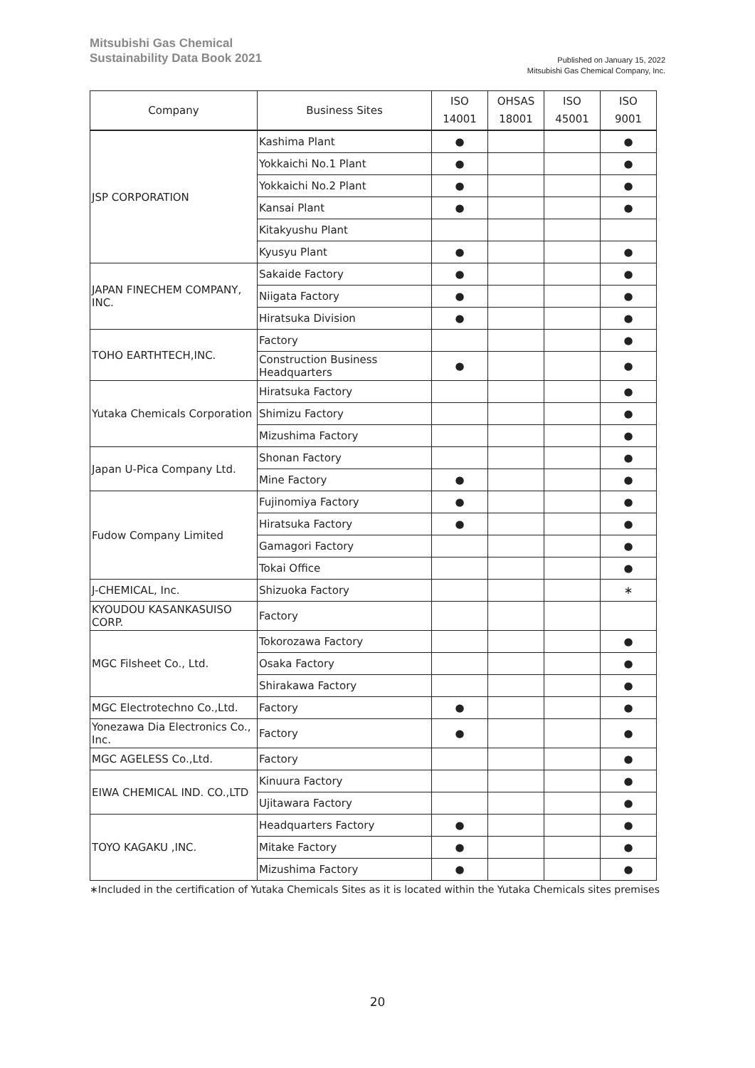Mitsubishi Gas Chemical
Sustainability Data Book 2021
Published on January 15, 2022
Mitsubishi Gas Chemical Company, Inc.
| Company | Business Sites | ISO 14001 | OHSAS 18001 | ISO 45001 | ISO 9001 |
| --- | --- | --- | --- | --- | --- |
| JSP CORPORATION | Kashima Plant | ● | | | ● |
| | Yokkaichi No.1 Plant | ● | | | ● |
| | Yokkaichi No.2 Plant | ● | | | ● |
| | Kansai Plant | ● | | | ● |
| | Kitakyushu Plant | | | | |
| | Kyusyu Plant | ● | | | ● |
| JAPAN FINECHEM COMPANY, INC. | Sakaide Factory | ● | | | ● |
| | Niigata Factory | ● | | | ● |
| | Hiratsuka Division | ● | | | ● |
| TOHO EARTHTECH,INC. | Factory | | | | ● |
| | Construction Business Headquarters | ● | | | ● |
| Yutaka Chemicals Corporation | Hiratsuka Factory | | | | ● |
| | Shimizu Factory | | | | ● |
| | Mizushima Factory | | | | ● |
| Japan U-Pica Company Ltd. | Shonan Factory | | | | ● |
| | Mine Factory | ● | | | ● |
| Fudow Company Limited | Fujinomiya Factory | ● | | | ● |
| | Hiratsuka Factory | ● | | | ● |
| | Gamagori Factory | | | | ● |
| | Tokai Office | | | | ● |
| J-CHEMICAL, Inc. | Shizuoka Factory | | | | ∗ |
| KYOUDOU KASANKASUISO CORP. | Factory | | | | |
| MGC Filsheet Co., Ltd. | Tokorozawa Factory | | | | ● |
| | Osaka Factory | | | | ● |
| | Shirakawa Factory | | | | ● |
| MGC Electrotechno Co.,Ltd. | Factory | ● | | | ● |
| Yonezawa Dia Electronics Co., Inc. | Factory | ● | | | ● |
| MGC AGELESS Co.,Ltd. | Factory | | | | ● |
| EIWA CHEMICAL IND. CO.,LTD | Kinuura Factory | | | | ● |
| | Ujitawara Factory | | | | ● |
| TOYO KAGAKU ,INC. | Headquarters Factory | ● | | | ● |
| | Mitake Factory | ● | | | ● |
| | Mizushima Factory | ● | | | ● |
∗Included in the certification of Yutaka Chemicals Sites as it is located within the Yutaka Chemicals sites premises
20